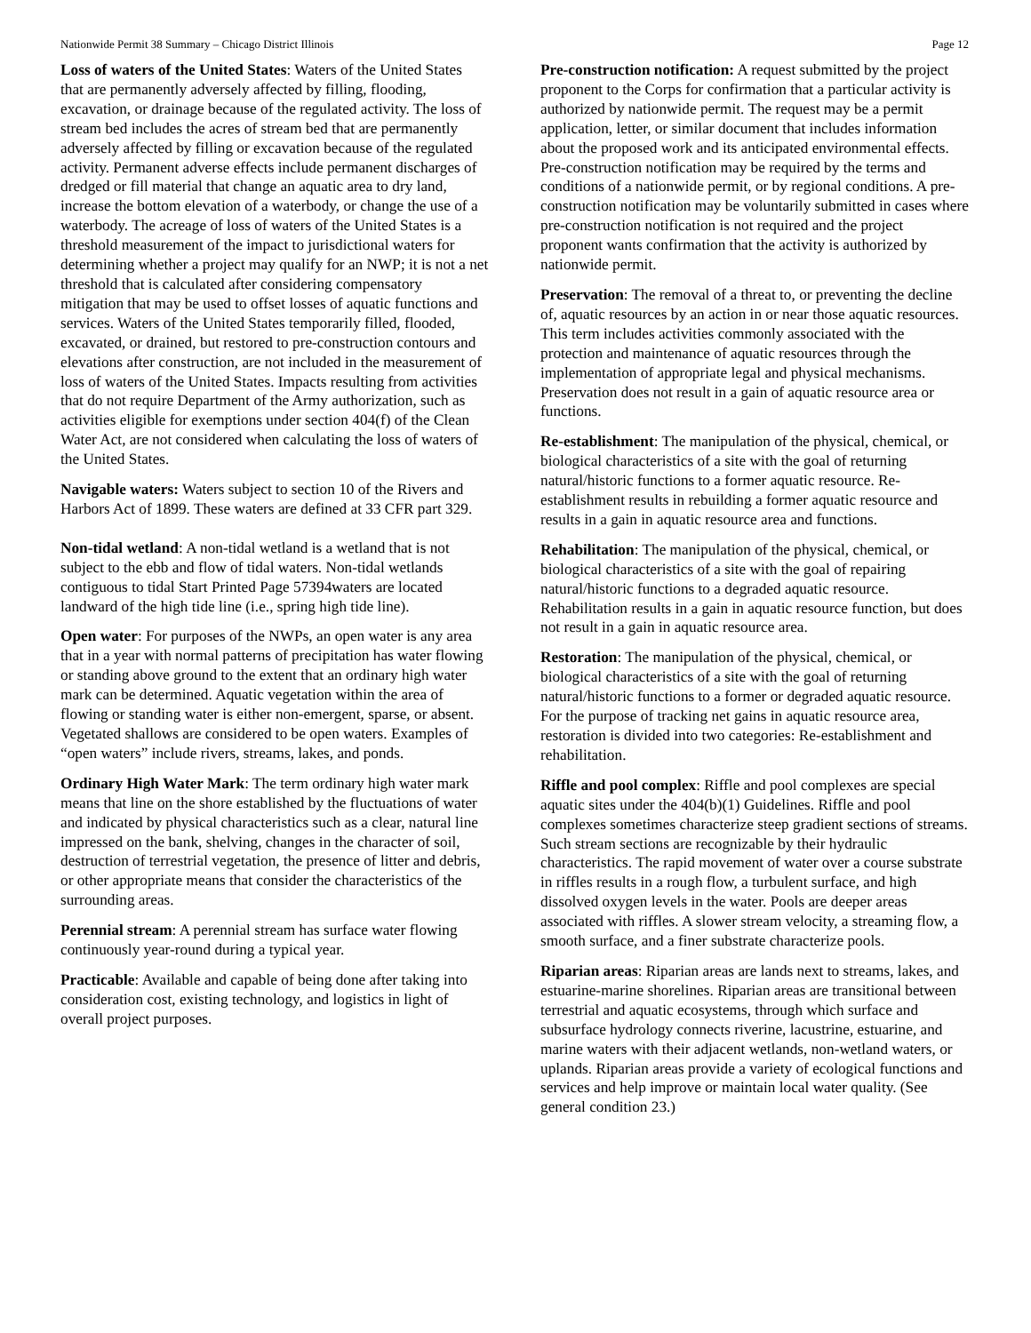Nationwide Permit 38 Summary – Chicago District Illinois Page 12
Loss of waters of the United States: Waters of the United States that are permanently adversely affected by filling, flooding, excavation, or drainage because of the regulated activity. The loss of stream bed includes the acres of stream bed that are permanently adversely affected by filling or excavation because of the regulated activity. Permanent adverse effects include permanent discharges of dredged or fill material that change an aquatic area to dry land, increase the bottom elevation of a waterbody, or change the use of a waterbody. The acreage of loss of waters of the United States is a threshold measurement of the impact to jurisdictional waters for determining whether a project may qualify for an NWP; it is not a net threshold that is calculated after considering compensatory mitigation that may be used to offset losses of aquatic functions and services. Waters of the United States temporarily filled, flooded, excavated, or drained, but restored to pre-construction contours and elevations after construction, are not included in the measurement of loss of waters of the United States. Impacts resulting from activities that do not require Department of the Army authorization, such as activities eligible for exemptions under section 404(f) of the Clean Water Act, are not considered when calculating the loss of waters of the United States.
Navigable waters: Waters subject to section 10 of the Rivers and Harbors Act of 1899. These waters are defined at 33 CFR part 329.
Non-tidal wetland: A non-tidal wetland is a wetland that is not subject to the ebb and flow of tidal waters. Non-tidal wetlands contiguous to tidal Start Printed Page 57394waters are located landward of the high tide line (i.e., spring high tide line).
Open water: For purposes of the NWPs, an open water is any area that in a year with normal patterns of precipitation has water flowing or standing above ground to the extent that an ordinary high water mark can be determined. Aquatic vegetation within the area of flowing or standing water is either non-emergent, sparse, or absent. Vegetated shallows are considered to be open waters. Examples of “open waters” include rivers, streams, lakes, and ponds.
Ordinary High Water Mark: The term ordinary high water mark means that line on the shore established by the fluctuations of water and indicated by physical characteristics such as a clear, natural line impressed on the bank, shelving, changes in the character of soil, destruction of terrestrial vegetation, the presence of litter and debris, or other appropriate means that consider the characteristics of the surrounding areas.
Perennial stream: A perennial stream has surface water flowing continuously year-round during a typical year.
Practicable: Available and capable of being done after taking into consideration cost, existing technology, and logistics in light of overall project purposes.
Pre-construction notification: A request submitted by the project proponent to the Corps for confirmation that a particular activity is authorized by nationwide permit. The request may be a permit application, letter, or similar document that includes information about the proposed work and its anticipated environmental effects. Pre-construction notification may be required by the terms and conditions of a nationwide permit, or by regional conditions. A pre-construction notification may be voluntarily submitted in cases where pre-construction notification is not required and the project proponent wants confirmation that the activity is authorized by nationwide permit.
Preservation: The removal of a threat to, or preventing the decline of, aquatic resources by an action in or near those aquatic resources. This term includes activities commonly associated with the protection and maintenance of aquatic resources through the implementation of appropriate legal and physical mechanisms. Preservation does not result in a gain of aquatic resource area or functions.
Re-establishment: The manipulation of the physical, chemical, or biological characteristics of a site with the goal of returning natural/historic functions to a former aquatic resource. Re-establishment results in rebuilding a former aquatic resource and results in a gain in aquatic resource area and functions.
Rehabilitation: The manipulation of the physical, chemical, or biological characteristics of a site with the goal of repairing natural/historic functions to a degraded aquatic resource. Rehabilitation results in a gain in aquatic resource function, but does not result in a gain in aquatic resource area.
Restoration: The manipulation of the physical, chemical, or biological characteristics of a site with the goal of returning natural/historic functions to a former or degraded aquatic resource. For the purpose of tracking net gains in aquatic resource area, restoration is divided into two categories: Re-establishment and rehabilitation.
Riffle and pool complex: Riffle and pool complexes are special aquatic sites under the 404(b)(1) Guidelines. Riffle and pool complexes sometimes characterize steep gradient sections of streams. Such stream sections are recognizable by their hydraulic characteristics. The rapid movement of water over a course substrate in riffles results in a rough flow, a turbulent surface, and high dissolved oxygen levels in the water. Pools are deeper areas associated with riffles. A slower stream velocity, a streaming flow, a smooth surface, and a finer substrate characterize pools.
Riparian areas: Riparian areas are lands next to streams, lakes, and estuarine-marine shorelines. Riparian areas are transitional between terrestrial and aquatic ecosystems, through which surface and subsurface hydrology connects riverine, lacustrine, estuarine, and marine waters with their adjacent wetlands, non-wetland waters, or uplands. Riparian areas provide a variety of ecological functions and services and help improve or maintain local water quality. (See general condition 23.)